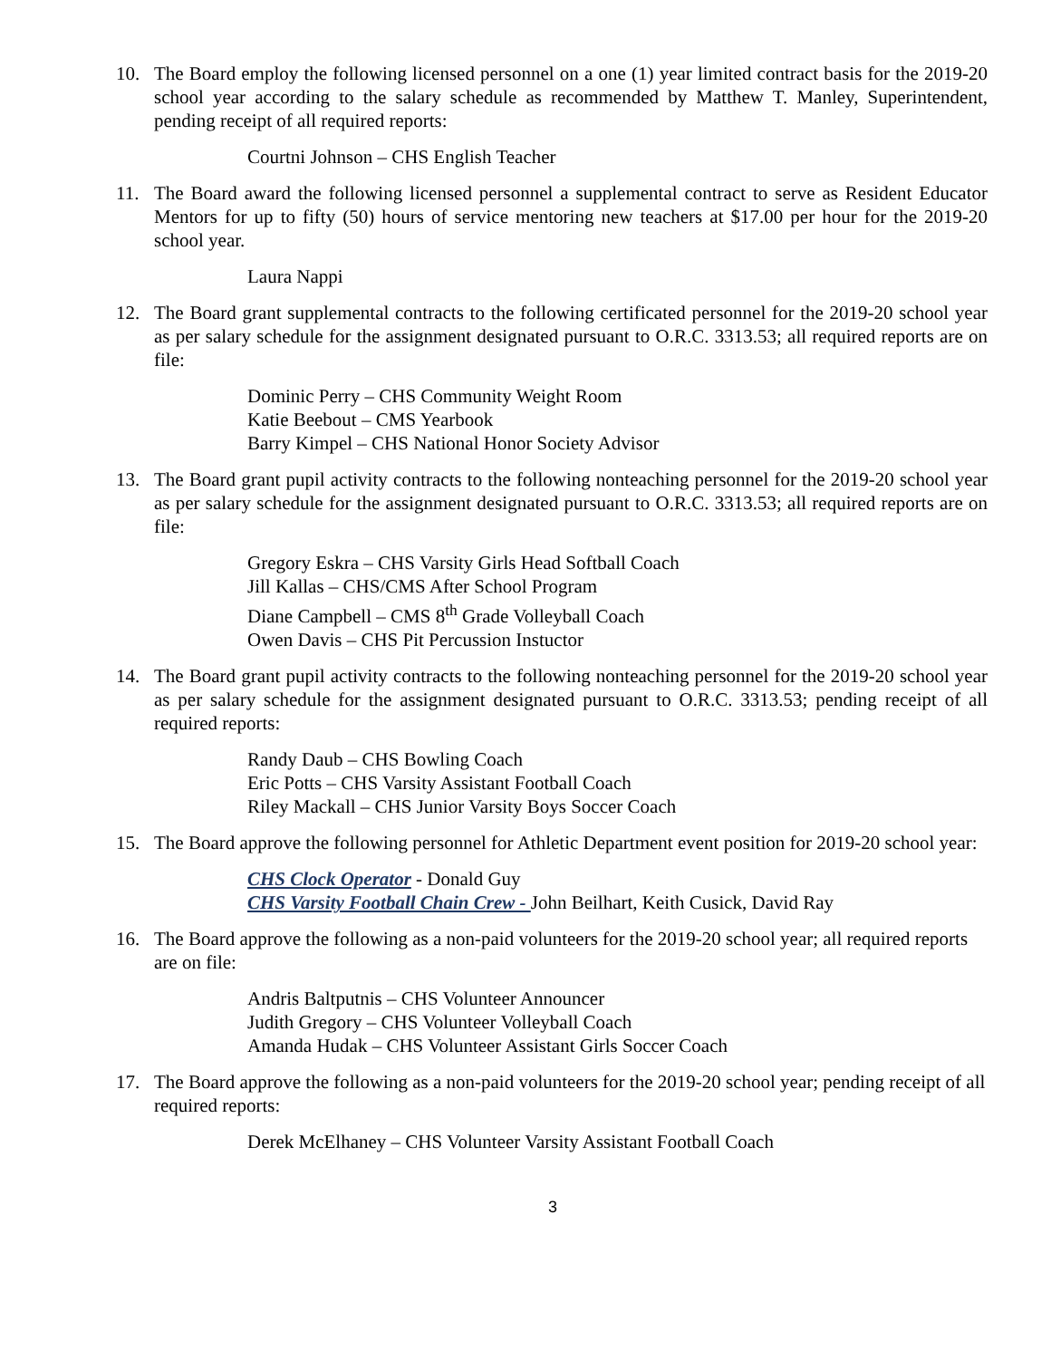10. The Board employ the following licensed personnel on a one (1) year limited contract basis for the 2019-20 school year according to the salary schedule as recommended by Matthew T. Manley, Superintendent, pending receipt of all required reports:
Courtni Johnson – CHS English Teacher
11. The Board award the following licensed personnel a supplemental contract to serve as Resident Educator Mentors for up to fifty (50) hours of service mentoring new teachers at $17.00 per hour for the 2019-20 school year.
Laura Nappi
12. The Board grant supplemental contracts to the following certificated personnel for the 2019-20 school year as per salary schedule for the assignment designated pursuant to O.R.C. 3313.53; all required reports are on file:
Dominic Perry – CHS Community Weight Room
Katie Beebout – CMS Yearbook
Barry Kimpel – CHS National Honor Society Advisor
13. The Board grant pupil activity contracts to the following nonteaching personnel for the 2019-20 school year as per salary schedule for the assignment designated pursuant to O.R.C. 3313.53; all required reports are on file:
Gregory Eskra – CHS Varsity Girls Head Softball Coach
Jill Kallas – CHS/CMS After School Program
Diane Campbell – CMS 8<sup>th</sup> Grade Volleyball Coach
Owen Davis – CHS Pit Percussion Instuctor
14. The Board grant pupil activity contracts to the following nonteaching personnel for the 2019-20 school year as per salary schedule for the assignment designated pursuant to O.R.C. 3313.53; pending receipt of all required reports:
Randy Daub – CHS Bowling Coach
Eric Potts – CHS Varsity Assistant Football Coach
Riley Mackall – CHS Junior Varsity Boys Soccer Coach
15. The Board approve the following personnel for Athletic Department event position for 2019-20 school year:
CHS Clock Operator - Donald Guy
CHS Varsity Football Chain Crew - John Beilhart, Keith Cusick, David Ray
16. The Board approve the following as a non-paid volunteers for the 2019-20 school year; all required reports are on file:
Andris Baltputnis – CHS Volunteer Announcer
Judith Gregory – CHS Volunteer Volleyball Coach
Amanda Hudak – CHS Volunteer Assistant Girls Soccer Coach
17. The Board approve the following as a non-paid volunteers for the 2019-20 school year; pending receipt of all required reports:
Derek McElhaney – CHS Volunteer Varsity Assistant Football Coach
3